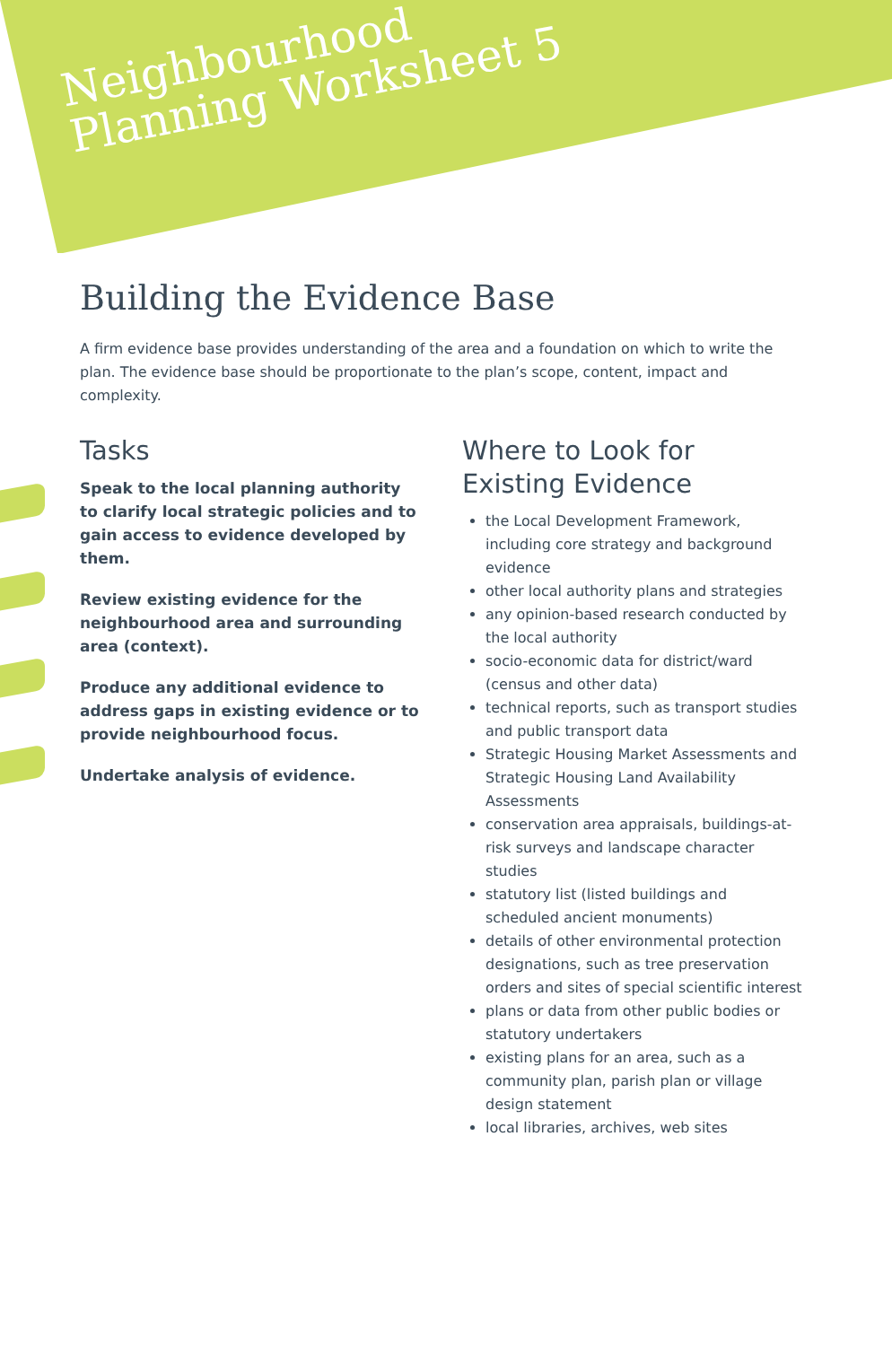Neighbourhood
Planning Worksheet 5
Building the Evidence Base
A firm evidence base provides understanding of the area and a foundation on which to write the plan. The evidence base should be proportionate to the plan’s scope, content, impact and complexity.
Tasks
Speak to the local planning authority to clarify local strategic policies and to gain access to evidence developed by them.
Review existing evidence for the neighbourhood area and surrounding area (context).
Produce any additional evidence to address gaps in existing evidence or to provide neighbourhood focus.
Undertake analysis of evidence.
Where to Look for Existing Evidence
the Local Development Framework, including core strategy and background evidence
other local authority plans and strategies
any opinion-based research conducted by the local authority
socio-economic data for district/ward (census and other data)
technical reports, such as transport studies and public transport data
Strategic Housing Market Assessments and Strategic Housing Land Availability Assessments
conservation area appraisals, buildings-at-risk surveys and landscape character studies
statutory list (listed buildings and scheduled ancient monuments)
details of other environmental protection designations, such as tree preservation orders and sites of special scientific interest
plans or data from other public bodies or statutory undertakers
existing plans for an area, such as a community plan, parish plan or village design statement
local libraries, archives, web sites